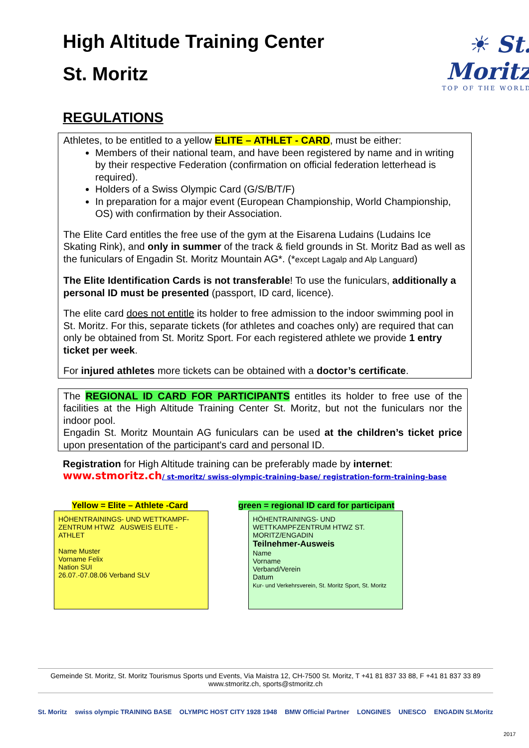High Altitude Training Center
St. Moritz
☀ St. Moritz
TOP OF THE WORLD
REGULATIONS
Athletes, to be entitled to a yellow ELITE – ATHLET - CARD, must be either:
Members of their national team, and have been registered by name and in writing by their respective Federation (confirmation on official federation letterhead is required).
Holders of a Swiss Olympic Card (G/S/B/T/F)
In preparation for a major event (European Championship, World Championship, OS) with confirmation by their Association.
The Elite Card entitles the free use of the gym at the Eisarena Ludains (Ludains Ice Skating Rink), and only in summer of the track & field grounds in St. Moritz Bad as well as the funiculars of Engadin St. Moritz Mountain AG*. (*except Lagalp and Alp Languard)
The Elite Identification Cards is not transferable! To use the funiculars, additionally a personal ID must be presented (passport, ID card, licence).
The elite card does not entitle its holder to free admission to the indoor swimming pool in St. Moritz. For this, separate tickets (for athletes and coaches only) are required that can only be obtained from St. Moritz Sport. For each registered athlete we provide 1 entry ticket per week.
For injured athletes more tickets can be obtained with a doctor’s certificate.
The REGIONAL ID CARD FOR PARTICIPANTS entitles its holder to free use of the facilities at the High Altitude Training Center St. Moritz, but not the funiculars nor the indoor pool.
Engadin St. Moritz Mountain AG funiculars can be used at the children’s ticket price upon presentation of the participant's card and personal ID.
Registration for High Altitude training can be preferably made by internet:
www.stmoritz.ch/ st-moritz/ swiss-olympic-training-base/ registration-form-training-base
Yellow = Elite – Athlete -Card
HÖHENTRAININGS- UND WETTKAMPF- ZENTRUM HTWZ AUSWEIS ELITE - ATHLET
Name Muster
Vorname Felix
Nation SUI
26.07.-07.08.06 Verband SLV
green = regional ID card for participant
HÖHENTRAININGS- UND WETTKAMPFZENTRUM HTWZ ST. MORITZ/ENGADIN
Teilnehmer-Ausweis
Name
Vorname
Verband/Verein
Datum
Kur- und Verkehrsverein, St. Moritz Sport, St. Moritz
Gemeinde St. Moritz, St. Moritz Tourismus Sports und Events, Via Maistra 12, CH-7500 St. Moritz, T +41 81 837 33 88, F +41 81 837 33 89
www.stmoritz.ch, sports@stmoritz.ch
St. Moritz swiss olympic TRAINING BASE OLYMPIC HOST CITY 1928 1948 BMW Official Partner LONGINES UNESCO ENGADIN St.Moritz
2017